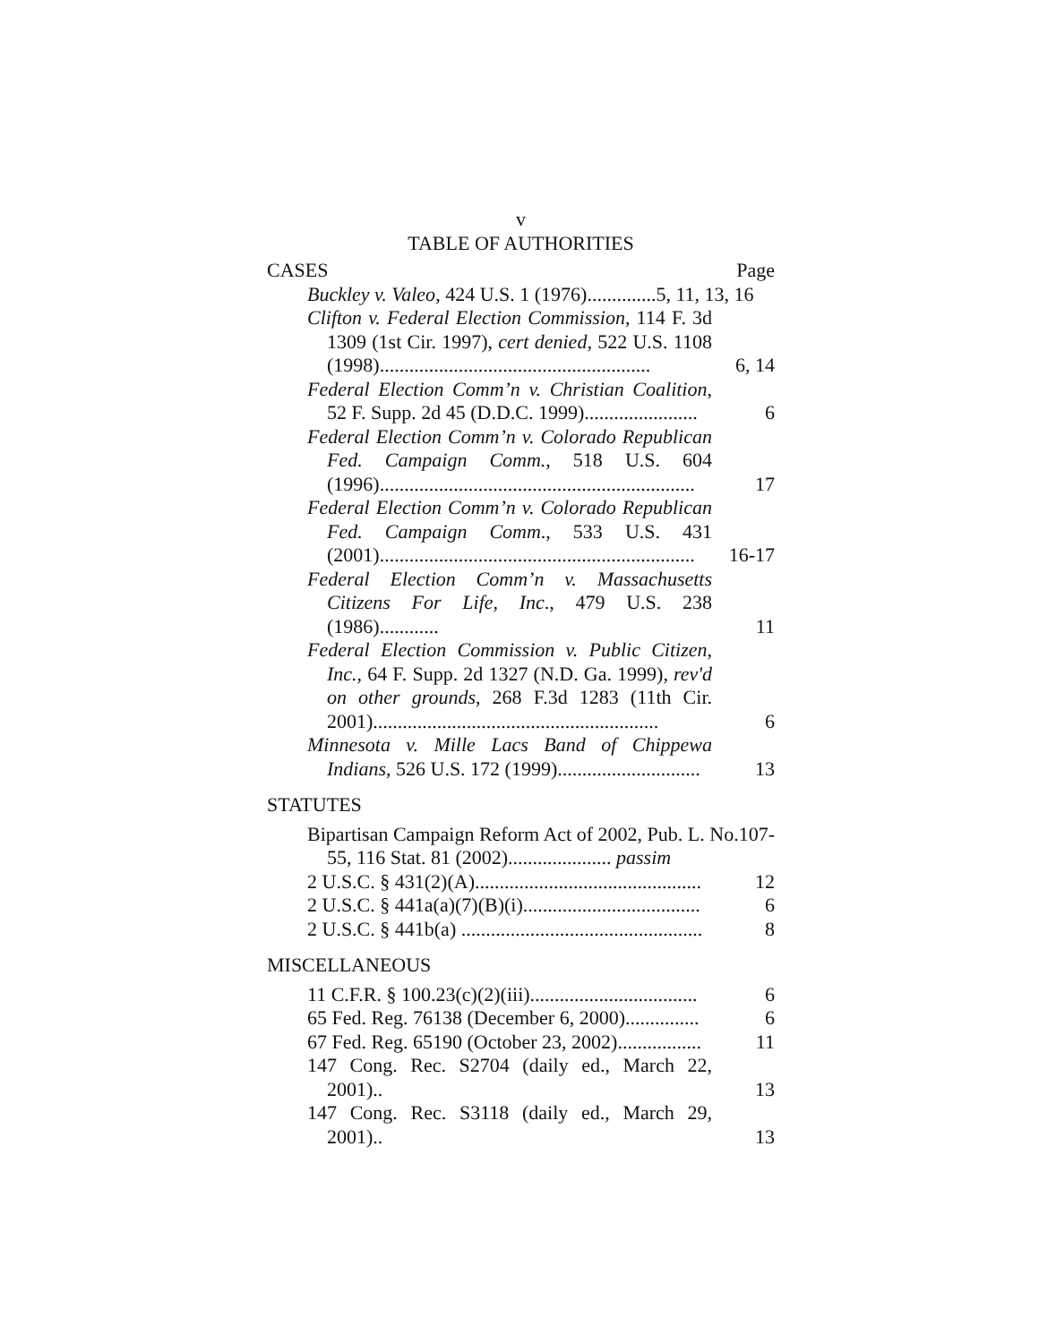v
TABLE OF AUTHORITIES
CASES Page
Buckley v. Valeo, 424 U.S. 1 (1976)..............5, 11, 13, 16
Clifton v. Federal Election Commission, 114 F. 3d 1309 (1st Cir. 1997), cert denied, 522 U.S. 1108 (1998).......................................................
6, 14
Federal Election Comm’n v. Christian Coalition, 52 F. Supp. 2d 45 (D.D.C. 1999).......................
6
Federal Election Comm’n v. Colorado Republican Fed. Campaign Comm., 518 U.S. 604 (1996)................................................................
17
Federal Election Comm’n v. Colorado Republican Fed. Campaign Comm., 533 U.S. 431 (2001)................................................................
16-17
Federal Election Comm’n v. Massachusetts Citizens For Life, Inc., 479 U.S. 238 (1986)............
11
Federal Election Commission v. Public Citizen, Inc., 64 F. Supp. 2d 1327 (N.D. Ga. 1999), rev'd on other grounds, 268 F.3d 1283 (11th Cir. 2001)..........................................................
6
Minnesota v. Mille Lacs Band of Chippewa Indians, 526 U.S. 172 (1999).............................
13
STATUTES
Bipartisan Campaign Reform Act of 2002, Pub. L. No.107-55, 116 Stat. 81 (2002)..................... passim
2 U.S.C. § 431(2)(A)..............................................
12
2 U.S.C. § 441a(a)(7)(B)(i)....................................
6
2 U.S.C. § 441b(a) .................................................
8
MISCELLANEOUS
11 C.F.R. § 100.23(c)(2)(iii)..................................
6
65 Fed. Reg. 76138 (December 6, 2000)...............
6
67 Fed. Reg. 65190 (October 23, 2002).................
11
147 Cong. Rec. S2704 (daily ed., March 22, 2001)..
13
147 Cong. Rec. S3118 (daily ed., March 29, 2001)..
13